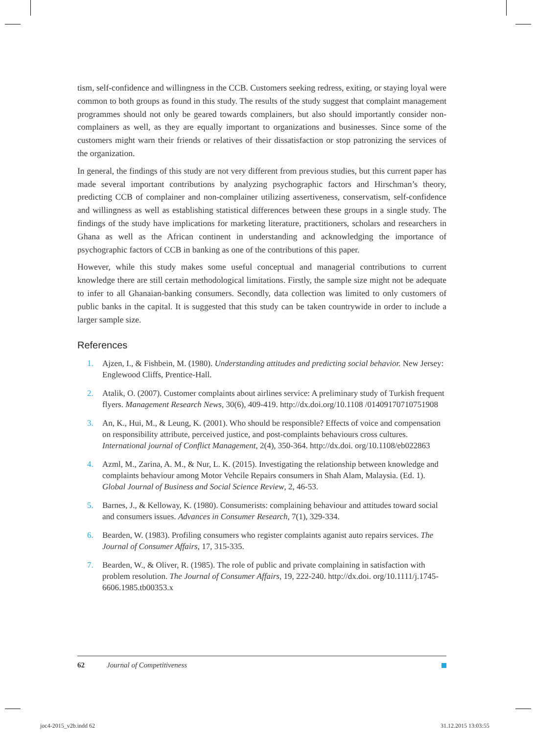tism, self-confidence and willingness in the CCB. Customers seeking redress, exiting, or staying loyal were common to both groups as found in this study. The results of the study suggest that complaint management programmes should not only be geared towards complainers, but also should importantly consider non-complainers as well, as they are equally important to organizations and businesses. Since some of the customers might warn their friends or relatives of their dissatisfaction or stop patronizing the services of the organization.
In general, the findings of this study are not very different from previous studies, but this current paper has made several important contributions by analyzing psychographic factors and Hirschman’s theory, predicting CCB of complainer and non-complainer utilizing assertiveness, conservatism, self-confidence and willingness as well as establishing statistical differences between these groups in a single study. The findings of the study have implications for marketing literature, practitioners, scholars and researchers in Ghana as well as the African continent in understanding and acknowledging the importance of psychographic factors of CCB in banking as one of the contributions of this paper.
However, while this study makes some useful conceptual and managerial contributions to current knowledge there are still certain methodological limitations. Firstly, the sample size might not be adequate to infer to all Ghanaian-banking consumers. Secondly, data collection was limited to only customers of public banks in the capital. It is suggested that this study can be taken countrywide in order to include a larger sample size.
References
1. Ajzen, I., & Fishbein, M. (1980). Understanding attitudes and predicting social behavior. New Jersey: Englewood Cliffs, Prentice-Hall.
2. Atalik, O. (2007). Customer complaints about airlines service: A preliminary study of Turkish frequent flyers. Management Research News, 30(6), 409-419. http://dx.doi.org/10.1108 /01409170710751908
3. An, K., Hui, M., & Leung, K. (2001). Who should be responsible? Effects of voice and compensation on responsibility attribute, perceived justice, and post-complaints behaviours cross cultures. International journal of Conflict Management, 2(4), 350-364. http://dx.doi. org/10.1108/eb022863
4. Azml, M., Zarina, A. M., & Nur, L. K. (2015). Investigating the relationship between knowledge and complaints behaviour among Motor Vehcile Repairs consumers in Shah Alam, Malaysia. (Ed. 1). Global Journal of Business and Social Science Review, 2, 46-53.
5. Barnes, J., & Kelloway, K. (1980). Consumerists: complaining behaviour and attitudes toward social and consumers issues. Advances in Consumer Research, 7(1), 329-334.
6. Bearden, W. (1983). Profiling consumers who register complaints aganist auto repairs services. The Journal of Consumer Affairs, 17, 315-335.
7. Bearden, W., & Oliver, R. (1985). The role of public and private complaining in satisfaction with problem resolution. The Journal of Consumer Affairs, 19, 222-240. http://dx.doi. org/10.1111/j.1745-6606.1985.tb00353.x
62 Journal of Competitiveness
joc4-2015_v2b.indd 62 31.12.2015 13:03:55